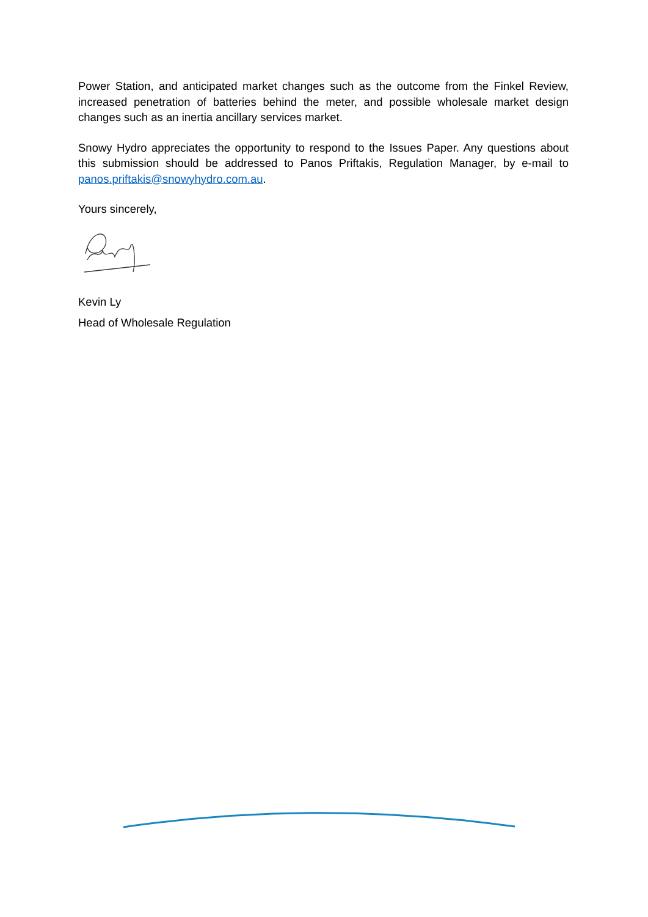Power Station, and anticipated market changes such as the outcome from the Finkel Review, increased penetration of batteries behind the meter, and possible wholesale market design changes such as an inertia ancillary services market.
Snowy Hydro appreciates the opportunity to respond to the Issues Paper. Any questions about this submission should be addressed to Panos Priftakis, Regulation Manager, by e-mail to panos.priftakis@snowyhydro.com.au.
Yours sincerely,
Kevin Ly
Head of Wholesale Regulation